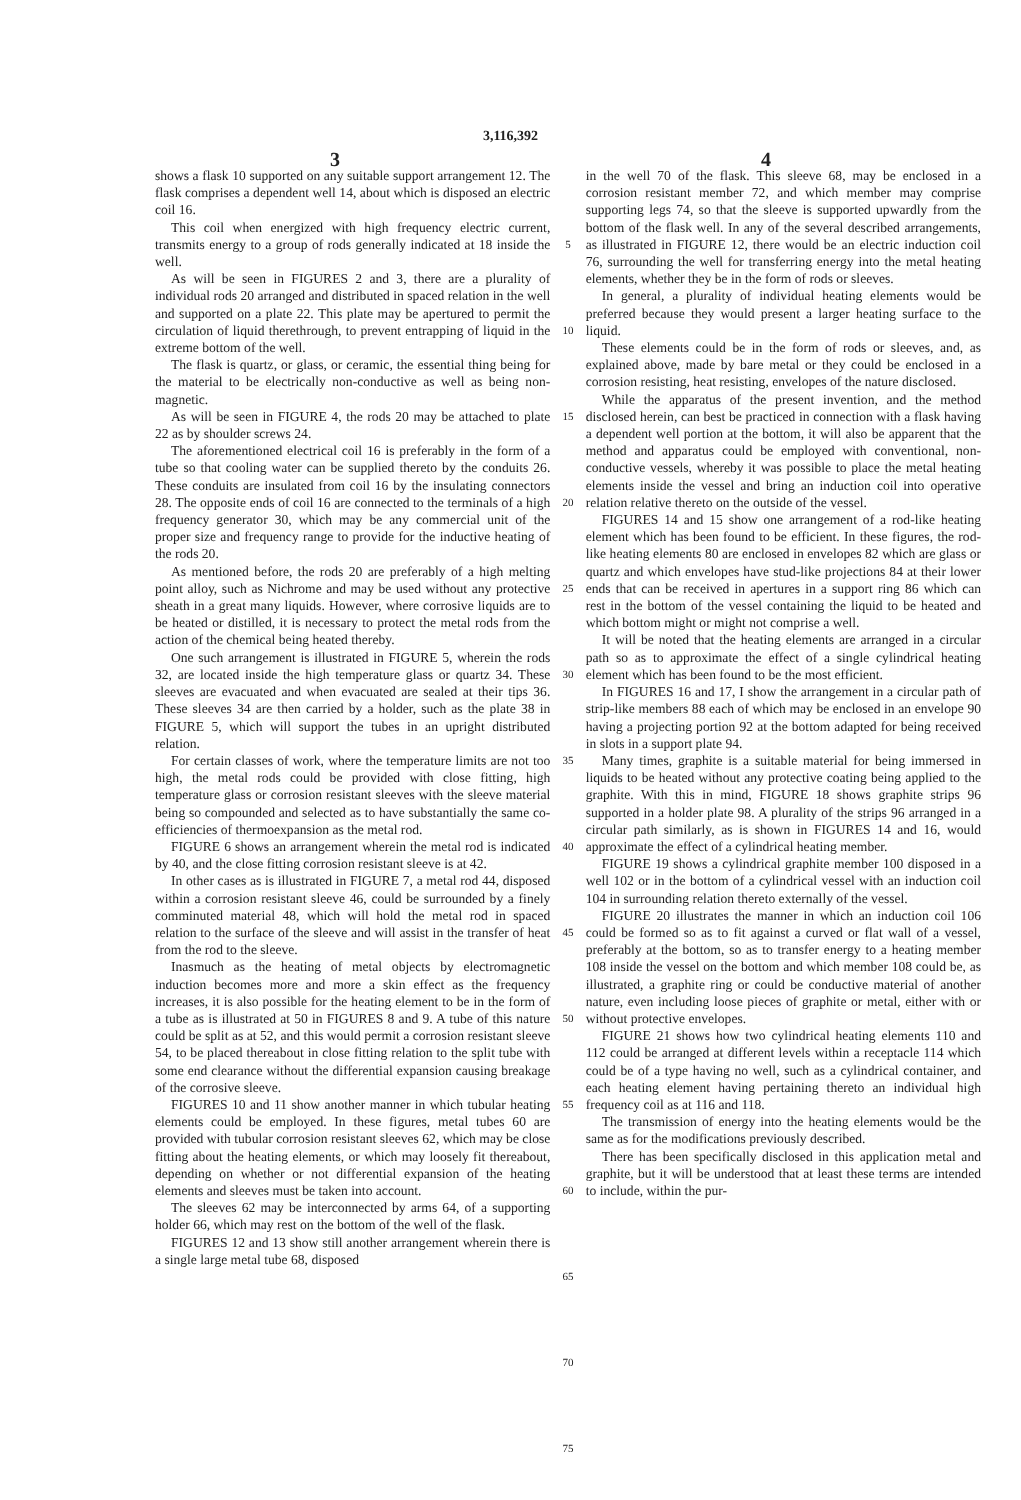3,116,392
3 4
shows a flask 10 supported on any suitable support arrangement 12. The flask comprises a dependent well 14, about which is disposed an electric coil 16.
This coil when energized with high frequency electric current, transmits energy to a group of rods generally indicated at 18 inside the well.
As will be seen in FIGURES 2 and 3, there are a plurality of individual rods 20 arranged and distributed in spaced relation in the well and supported on a plate 22. This plate may be apertured to permit the circulation of liquid therethrough, to prevent entrapping of liquid in the extreme bottom of the well.
The flask is quartz, or glass, or ceramic, the essential thing being for the material to be electrically non-conductive as well as being non-magnetic.
As will be seen in FIGURE 4, the rods 20 may be attached to plate 22 as by shoulder screws 24.
The aforementioned electrical coil 16 is preferably in the form of a tube so that cooling water can be supplied thereto by the conduits 26. These conduits are insulated from coil 16 by the insulating connectors 28. The opposite ends of coil 16 are connected to the terminals of a high frequency generator 30, which may be any commercial unit of the proper size and frequency range to provide for the inductive heating of the rods 20.
As mentioned before, the rods 20 are preferably of a high melting point alloy, such as Nichrome and may be used without any protective sheath in a great many liquids. However, where corrosive liquids are to be heated or distilled, it is necessary to protect the metal rods from the action of the chemical being heated thereby.
One such arrangement is illustrated in FIGURE 5, wherein the rods 32, are located inside the high temperature glass or quartz 34. These sleeves are evacuated and when evacuated are sealed at their tips 36. These sleeves 34 are then carried by a holder, such as the plate 38 in FIGURE 5, which will support the tubes in an upright distributed relation.
For certain classes of work, where the temperature limits are not too high, the metal rods could be provided with close fitting, high temperature glass or corrosion resistant sleeves with the sleeve material being so compounded and selected as to have substantially the same co-efficiencies of thermoexpansion as the metal rod.
FIGURE 6 shows an arrangement wherein the metal rod is indicated by 40, and the close fitting corrosion resistant sleeve is at 42.
In other cases as is illustrated in FIGURE 7, a metal rod 44, disposed within a corrosion resistant sleeve 46, could be surrounded by a finely comminuted material 48, which will hold the metal rod in spaced relation to the surface of the sleeve and will assist in the transfer of heat from the rod to the sleeve.
Inasmuch as the heating of metal objects by electromagnetic induction becomes more and more a skin effect as the frequency increases, it is also possible for the heating element to be in the form of a tube as is illustrated at 50 in FIGURES 8 and 9. A tube of this nature could be split as at 52, and this would permit a corrosion resistant sleeve 54, to be placed thereabout in close fitting relation to the split tube with some end clearance without the differential expansion causing breakage of the corrosive sleeve.
FIGURES 10 and 11 show another manner in which tubular heating elements could be employed. In these figures, metal tubes 60 are provided with tubular corrosion resistant sleeves 62, which may be close fitting about the heating elements, or which may loosely fit thereabout, depending on whether or not differential expansion of the heating elements and sleeves must be taken into account.
The sleeves 62 may be interconnected by arms 64, of a supporting holder 66, which may rest on the bottom of the well of the flask.
FIGURES 12 and 13 show still another arrangement wherein there is a single large metal tube 68, disposed
5
10
15
20
25
30
35
40
45
50
55
60
65
70
75
in the well 70 of the flask. This sleeve 68, may be enclosed in a corrosion resistant member 72, and which member may comprise supporting legs 74, so that the sleeve is supported upwardly from the bottom of the flask well. In any of the several described arrangements, as illustrated in FIGURE 12, there would be an electric induction coil 76, surrounding the well for transferring energy into the metal heating elements, whether they be in the form of rods or sleeves.
In general, a plurality of individual heating elements would be preferred because they would present a larger heating surface to the liquid.
These elements could be in the form of rods or sleeves, and, as explained above, made by bare metal or they could be enclosed in a corrosion resisting, heat resisting, envelopes of the nature disclosed.
While the apparatus of the present invention, and the method disclosed herein, can best be practiced in connection with a flask having a dependent well portion at the bottom, it will also be apparent that the method and apparatus could be employed with conventional, non-conductive vessels, whereby it was possible to place the metal heating elements inside the vessel and bring an induction coil into operative relation relative thereto on the outside of the vessel.
FIGURES 14 and 15 show one arrangement of a rod-like heating element which has been found to be efficient. In these figures, the rod-like heating elements 80 are enclosed in envelopes 82 which are glass or quartz and which envelopes have stud-like projections 84 at their lower ends that can be received in apertures in a support ring 86 which can rest in the bottom of the vessel containing the liquid to be heated and which bottom might or might not comprise a well.
It will be noted that the heating elements are arranged in a circular path so as to approximate the effect of a single cylindrical heating element which has been found to be the most efficient.
In FIGURES 16 and 17, I show the arrangement in a circular path of strip-like members 88 each of which may be enclosed in an envelope 90 having a projecting portion 92 at the bottom adapted for being received in slots in a support plate 94.
Many times, graphite is a suitable material for being immersed in liquids to be heated without any protective coating being applied to the graphite. With this in mind, FIGURE 18 shows graphite strips 96 supported in a holder plate 98. A plurality of the strips 96 arranged in a circular path similarly, as is shown in FIGURES 14 and 16, would approximate the effect of a cylindrical heating member.
FIGURE 19 shows a cylindrical graphite member 100 disposed in a well 102 or in the bottom of a cylindrical vessel with an induction coil 104 in surrounding relation thereto externally of the vessel.
FIGURE 20 illustrates the manner in which an induction coil 106 could be formed so as to fit against a curved or flat wall of a vessel, preferably at the bottom, so as to transfer energy to a heating member 108 inside the vessel on the bottom and which member 108 could be, as illustrated, a graphite ring or could be conductive material of another nature, even including loose pieces of graphite or metal, either with or without protective envelopes.
FIGURE 21 shows how two cylindrical heating elements 110 and 112 could be arranged at different levels within a receptacle 114 which could be of a type having no well, such as a cylindrical container, and each heating element having pertaining thereto an individual high frequency coil as at 116 and 118.
The transmission of energy into the heating elements would be the same as for the modifications previously described.
There has been specifically disclosed in this application metal and graphite, but it will be understood that at least these terms are intended to include, within the pur-